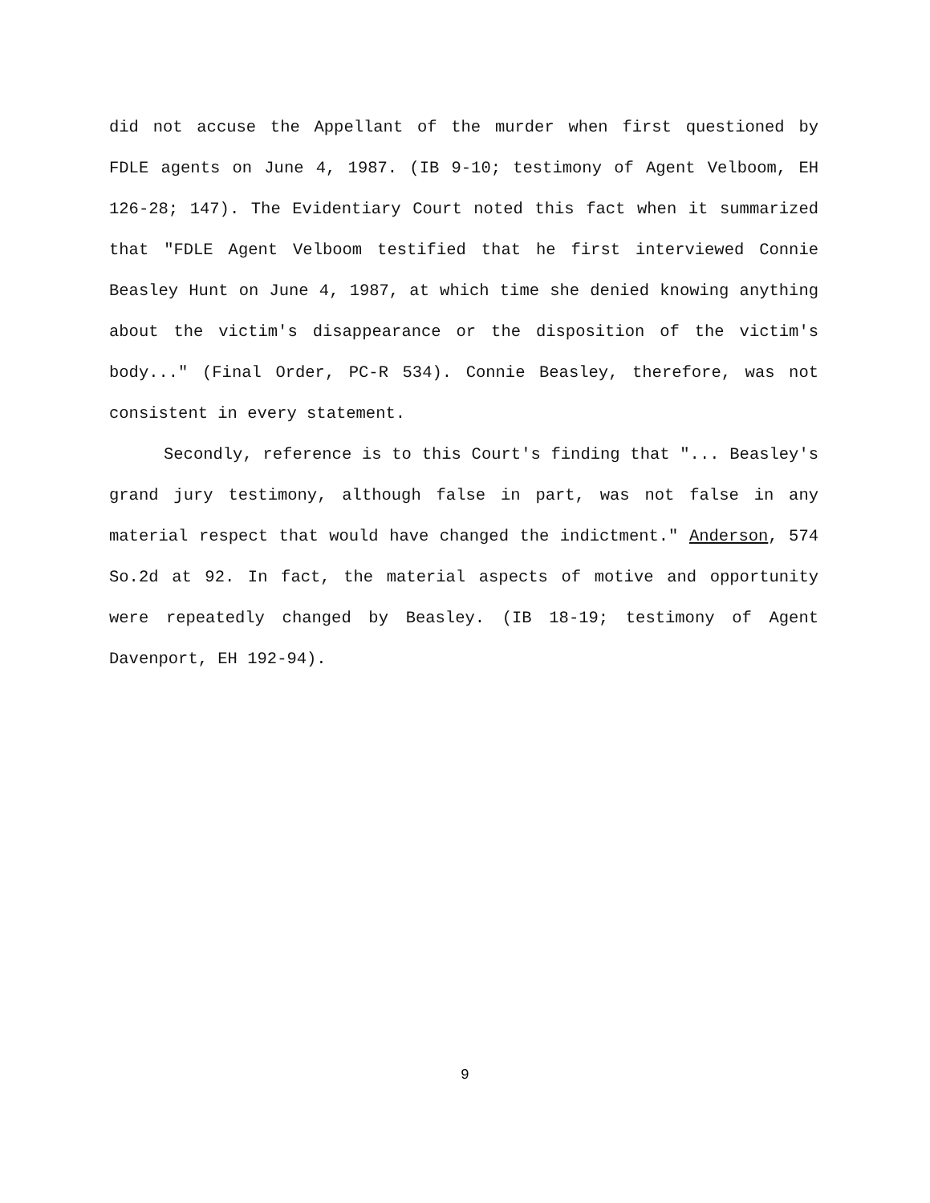did not accuse the Appellant of the murder when first questioned by FDLE agents on June 4, 1987. (IB 9-10; testimony of Agent Velboom, EH 126-28; 147). The Evidentiary Court noted this fact when it summarized that "FDLE Agent Velboom testified that he first interviewed Connie Beasley Hunt on June 4, 1987, at which time she denied knowing anything about the victim's disappearance or the disposition of the victim's body..." (Final Order, PC-R 534). Connie Beasley, therefore, was not consistent in every statement.
Secondly, reference is to this Court's finding that "... Beasley's grand jury testimony, although false in part, was not false in any material respect that would have changed the indictment." Anderson, 574 So.2d at 92. In fact, the material aspects of motive and opportunity were repeatedly changed by Beasley. (IB 18-19; testimony of Agent Davenport, EH 192-94).
9